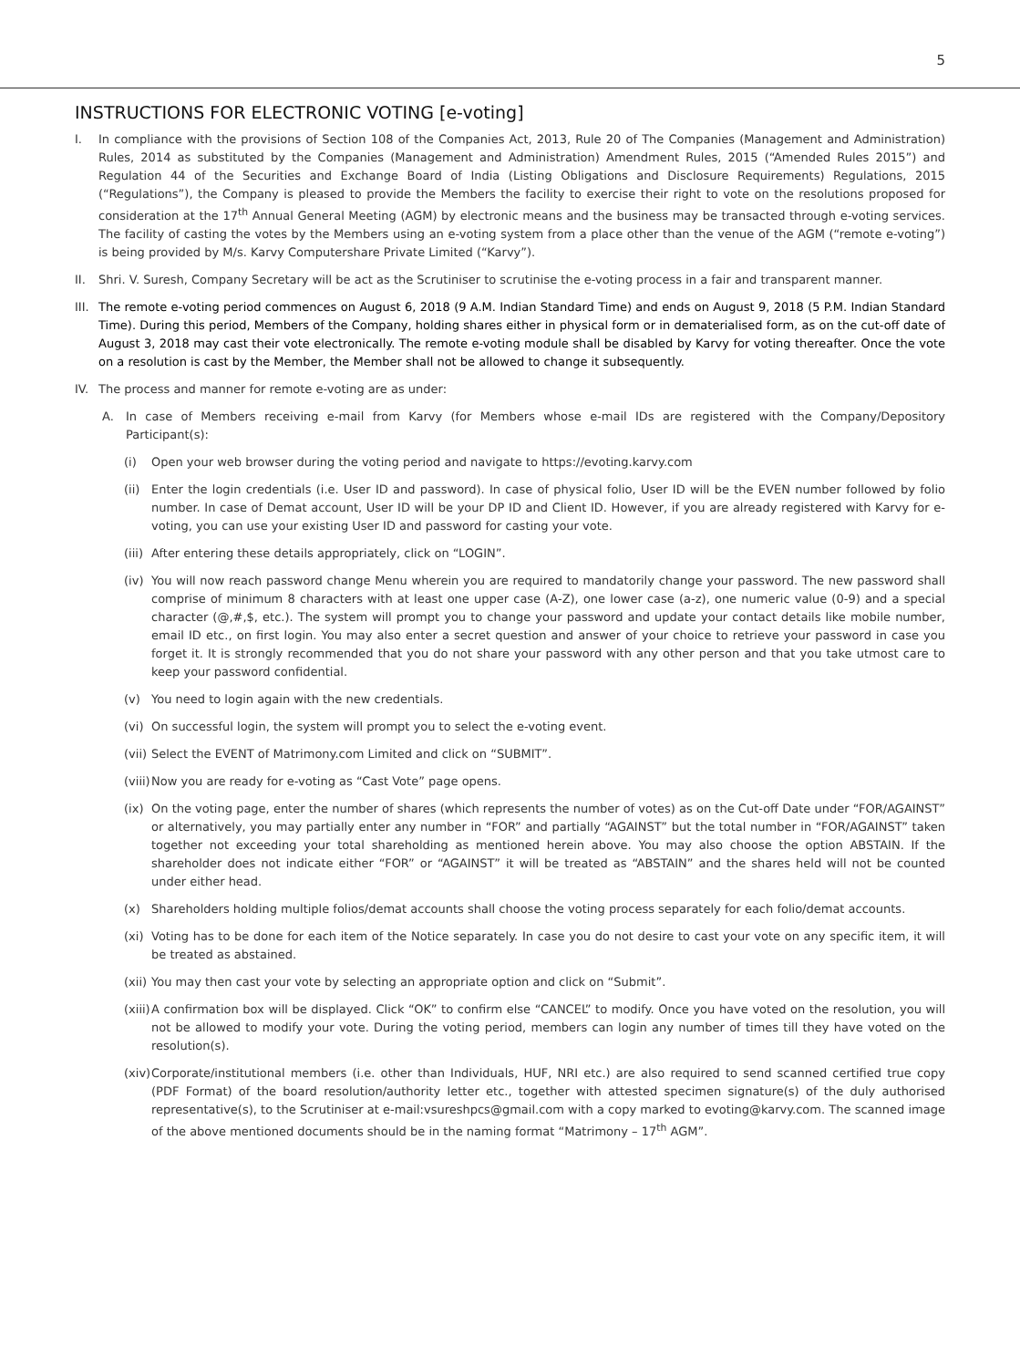5
INSTRUCTIONS FOR ELECTRONIC VOTING [e-voting]
I. In compliance with the provisions of Section 108 of the Companies Act, 2013, Rule 20 of The Companies (Management and Administration) Rules, 2014 as substituted by the Companies (Management and Administration) Amendment Rules, 2015 (“Amended Rules 2015”) and Regulation 44 of the Securities and Exchange Board of India (Listing Obligations and Disclosure Requirements) Regulations, 2015 (“Regulations”), the Company is pleased to provide the Members the facility to exercise their right to vote on the resolutions proposed for consideration at the 17<sup>th</sup> Annual General Meeting (AGM) by electronic means and the business may be transacted through e-voting services. The facility of casting the votes by the Members using an e-voting system from a place other than the venue of the AGM (“remote e-voting”) is being provided by M/s. Karvy Computershare Private Limited (“Karvy”).
II. Shri. V. Suresh, Company Secretary will be act as the Scrutiniser to scrutinise the e-voting process in a fair and transparent manner.
III.
The remote e-voting period commences on August 6, 2018 (9 A.M. Indian Standard Time) and ends on August 9, 2018 (5 P.M. Indian Standard Time). During this period, Members of the Company, holding shares either in physical form or in dematerialised form, as on the cut-off date of August 3, 2018 may cast their vote electronically. The remote e-voting module shall be disabled by Karvy for voting thereafter. Once the vote on a resolution is cast by the Member, the Member shall not be allowed to change it subsequently.
IV. The process and manner for remote e-voting are as under:
A. In case of Members receiving e-mail from Karvy (for Members whose e-mail IDs are registered with the Company/Depository Participant(s):
(i) Open your web browser during the voting period and navigate to https://evoting.karvy.com
(ii)
Enter the login credentials (i.e. User ID and password). In case of physical folio, User ID will be the EVEN number followed by folio number. In case of Demat account, User ID will be your DP ID and Client ID. However, if you are already registered with Karvy for e-voting, you can use your existing User ID and password for casting your vote.
(iii)
After entering these details appropriately, click on “LOGIN”.
(iv)
You will now reach password change Menu wherein you are required to mandatorily change your password. The new password shall comprise of minimum 8 characters with at least one upper case (A-Z), one lower case (a-z), one numeric value (0-9) and a special character (@,#,$, etc.). The system will prompt you to change your password and update your contact details like mobile number, email ID etc., on first login. You may also enter a secret question and answer of your choice to retrieve your password in case you forget it. It is strongly recommended that you do not share your password with any other person and that you take utmost care to keep your password confidential.
(v) You need to login again with the new credentials.
(vi)
On successful login, the system will prompt you to select the e-voting event.
(vii)
Select the EVENT of Matrimony.com Limited and click on “SUBMIT”.
(viii)
Now you are ready for e-voting as “Cast Vote” page opens.
(ix)
On the voting page, enter the number of shares (which represents the number of votes) as on the Cut-off Date under “FOR/AGAINST” or alternatively, you may partially enter any number in “FOR” and partially “AGAINST” but the total number in “FOR/AGAINST” taken together not exceeding your total shareholding as mentioned herein above. You may also choose the option ABSTAIN. If the shareholder does not indicate either “FOR” or “AGAINST” it will be treated as “ABSTAIN” and the shares held will not be counted under either head.
(x) Shareholders holding multiple folios/demat accounts shall choose the voting process separately for each folio/demat accounts.
(xi)
Voting has to be done for each item of the Notice separately. In case you do not desire to cast your vote on any specific item, it will be treated as abstained.
(xii)
You may then cast your vote by selecting an appropriate option and click on “Submit”.
(xiii)
A confirmation box will be displayed. Click “OK” to confirm else “CANCEL” to modify. Once you have voted on the resolution, you will not be allowed to modify your vote. During the voting period, members can login any number of times till they have voted on the resolution(s).
(xiv)
Corporate/institutional members (i.e. other than Individuals, HUF, NRI etc.) are also required to send scanned certified true copy (PDF Format) of the board resolution/authority letter etc., together with attested specimen signature(s) of the duly authorised representative(s), to the Scrutiniser at e-mail:vsureshpcs@gmail.com with a copy marked to evoting@karvy.com. The scanned image of the above mentioned documents should be in the naming format “Matrimony – 17<sup>th</sup> AGM”.